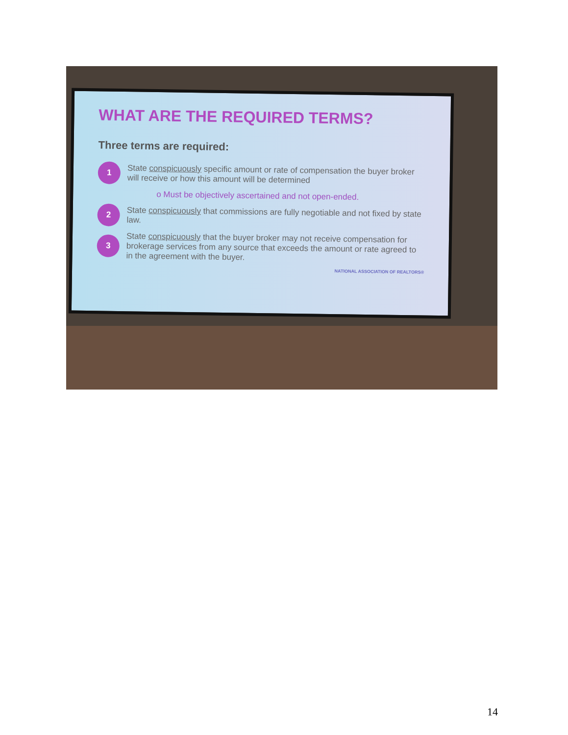WHAT ARE THE REQUIRED TERMS?
Three terms are required:
1
State conspicuously specific amount or rate of compensation the buyer broker will receive or how this amount will be determined
o Must be objectively ascertained and not open-ended.
2
State conspicuously that commissions are fully negotiable and not fixed by state law.
3
State conspicuously that the buyer broker may not receive compensation for brokerage services from any source that exceeds the amount or rate agreed to in the agreement with the buyer.
NATIONAL ASSOCIATION OF REALTORS®
14